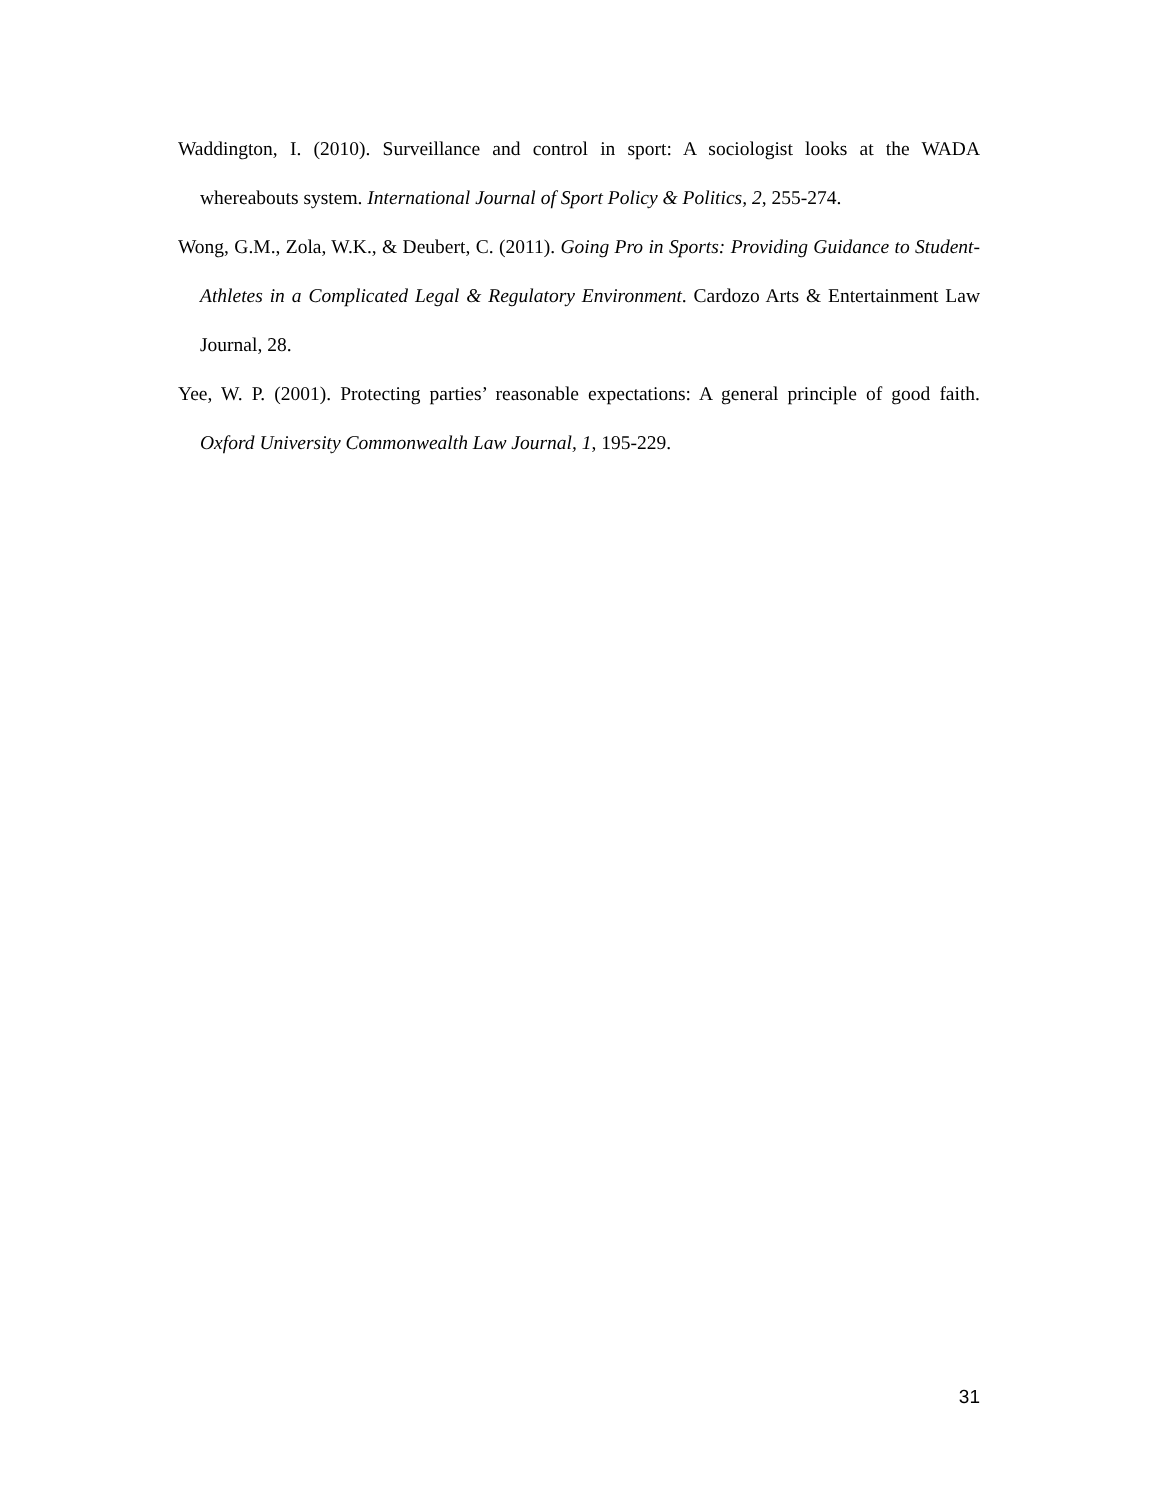Waddington, I. (2010). Surveillance and control in sport: A sociologist looks at the WADA whereabouts system. International Journal of Sport Policy & Politics, 2, 255-274.
Wong, G.M., Zola, W.K., & Deubert, C. (2011). Going Pro in Sports: Providing Guidance to Student-Athletes in a Complicated Legal & Regulatory Environment. Cardozo Arts & Entertainment Law Journal, 28.
Yee, W. P. (2001). Protecting parties’ reasonable expectations: A general principle of good faith. Oxford University Commonwealth Law Journal, 1, 195-229.
31